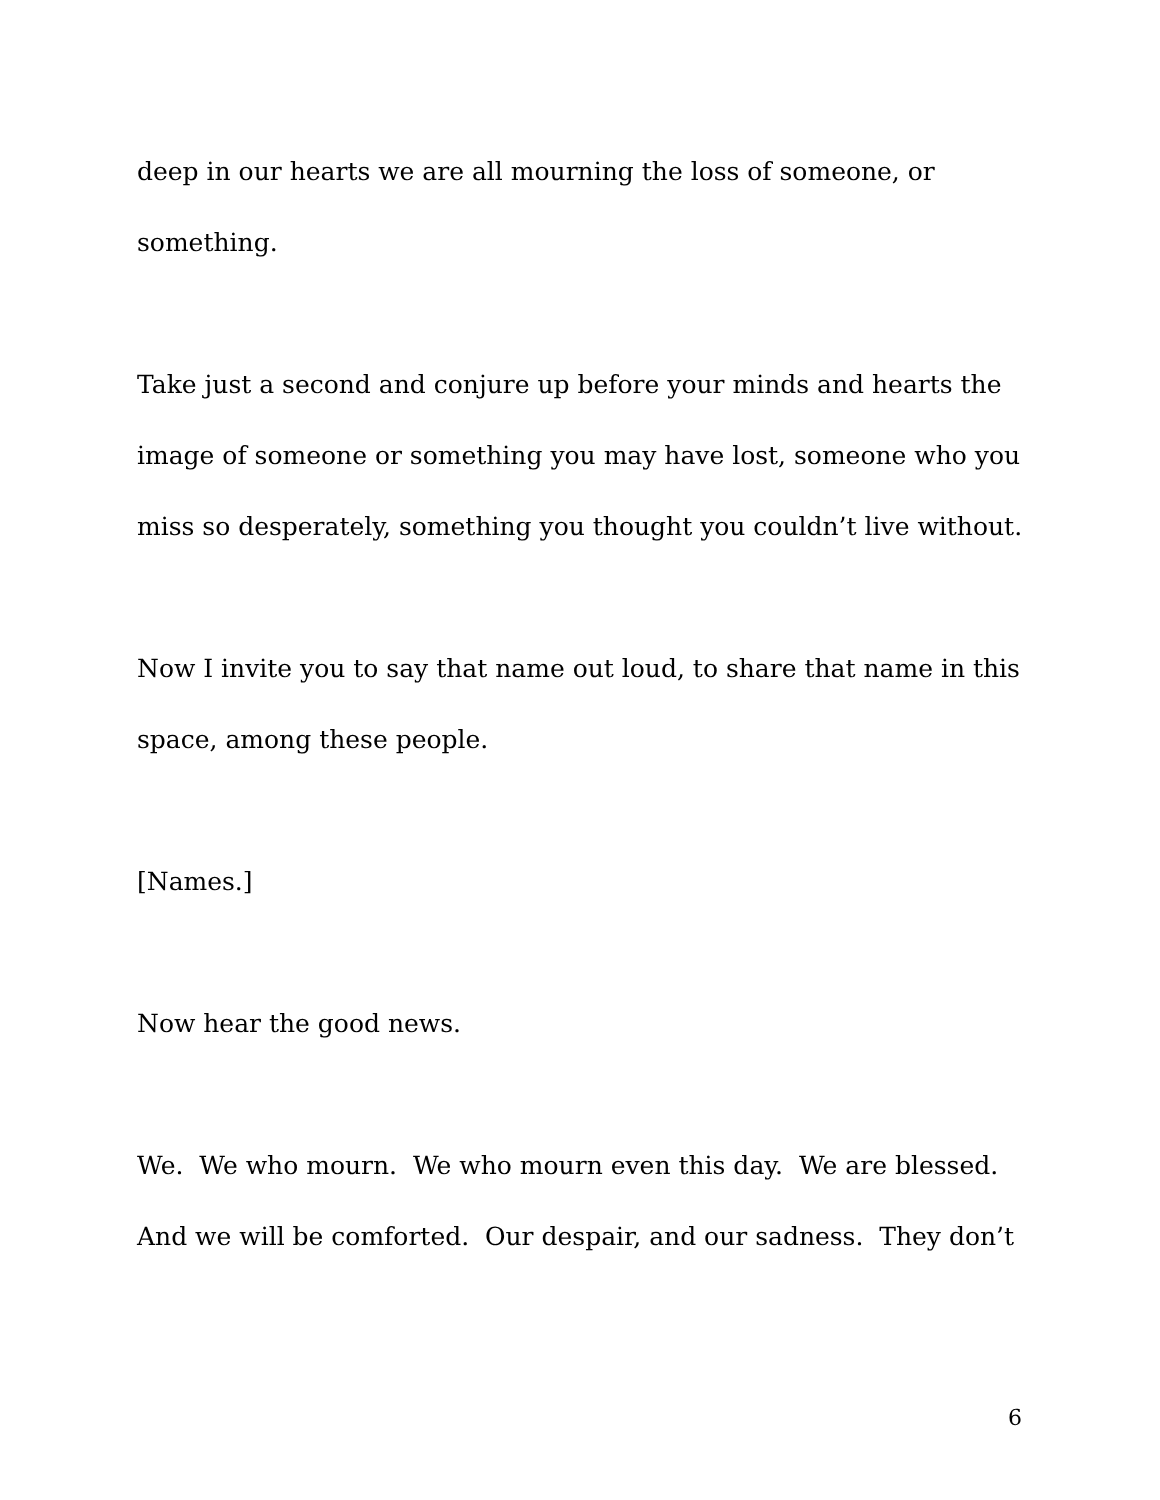deep in our hearts we are all mourning the loss of someone, or something.
Take just a second and conjure up before your minds and hearts the image of someone or something you may have lost, someone who you miss so desperately, something you thought you couldn’t live without.
Now I invite you to say that name out loud, to share that name in this space, among these people.
[Names.]
Now hear the good news.
We. We who mourn. We who mourn even this day. We are blessed. And we will be comforted. Our despair, and our sadness. They don’t
6